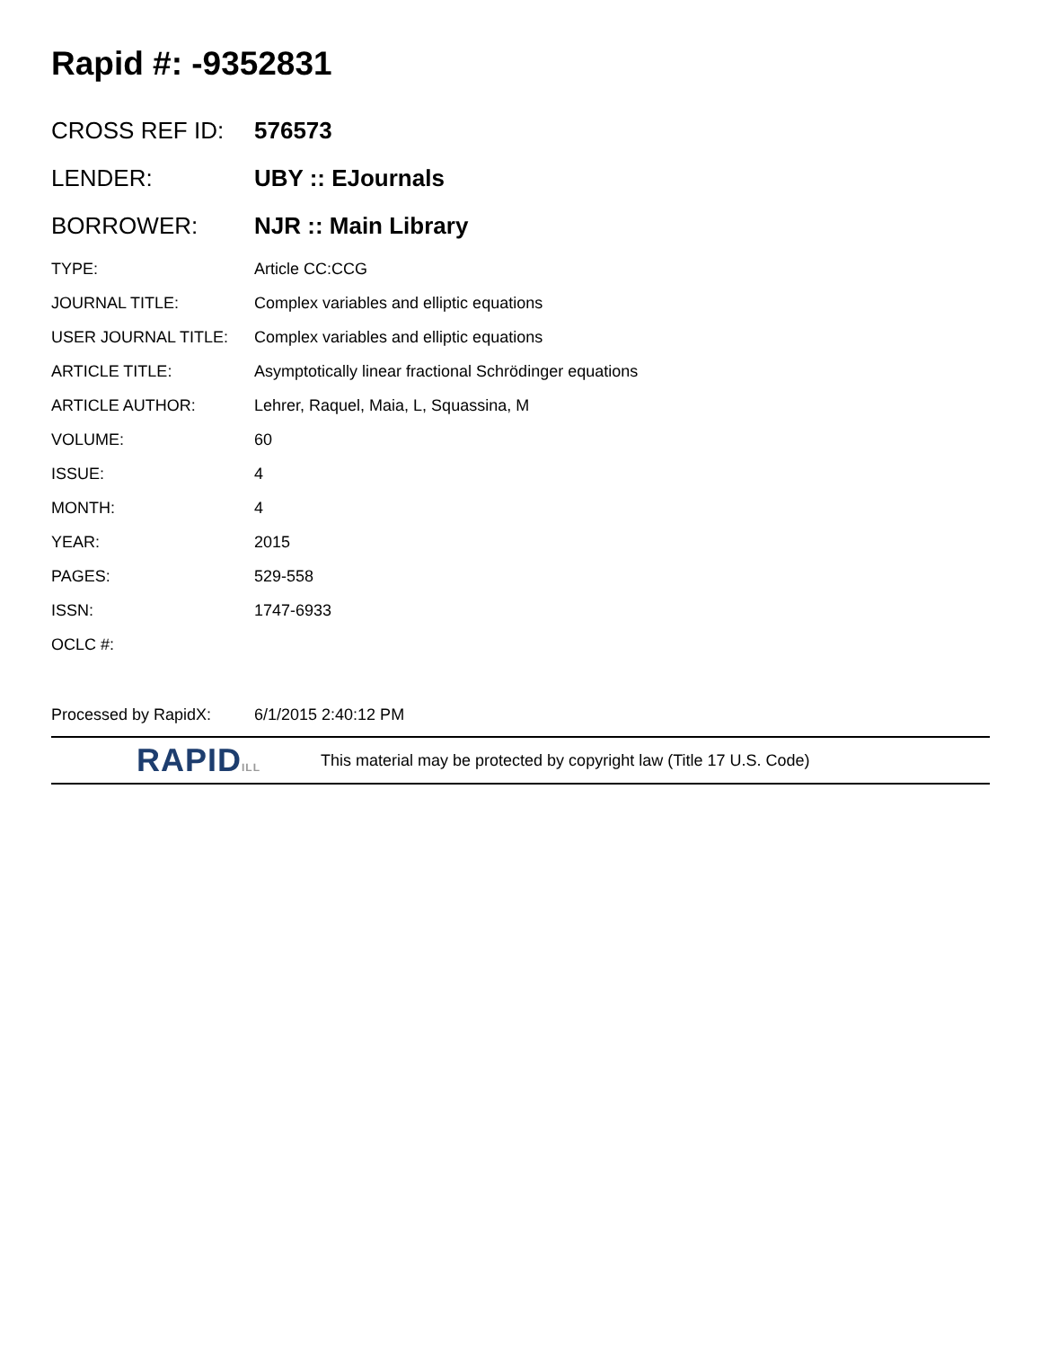Rapid #: -9352831
CROSS REF ID: 576573
LENDER: UBY :: EJournals
BORROWER: NJR :: Main Library
TYPE: Article CC:CCG
JOURNAL TITLE: Complex variables and elliptic equations
USER JOURNAL TITLE: Complex variables and elliptic equations
ARTICLE TITLE: Asymptotically linear fractional Schrödinger equations
ARTICLE AUTHOR: Lehrer, Raquel, Maia, L, Squassina, M
VOLUME: 60
ISSUE: 4
MONTH: 4
YEAR: 2015
PAGES: 529-558
ISSN: 1747-6933
OCLC #:
Processed by RapidX: 6/1/2015 2:40:12 PM
RAPIDILL
This material may be protected by copyright law (Title 17 U.S. Code)